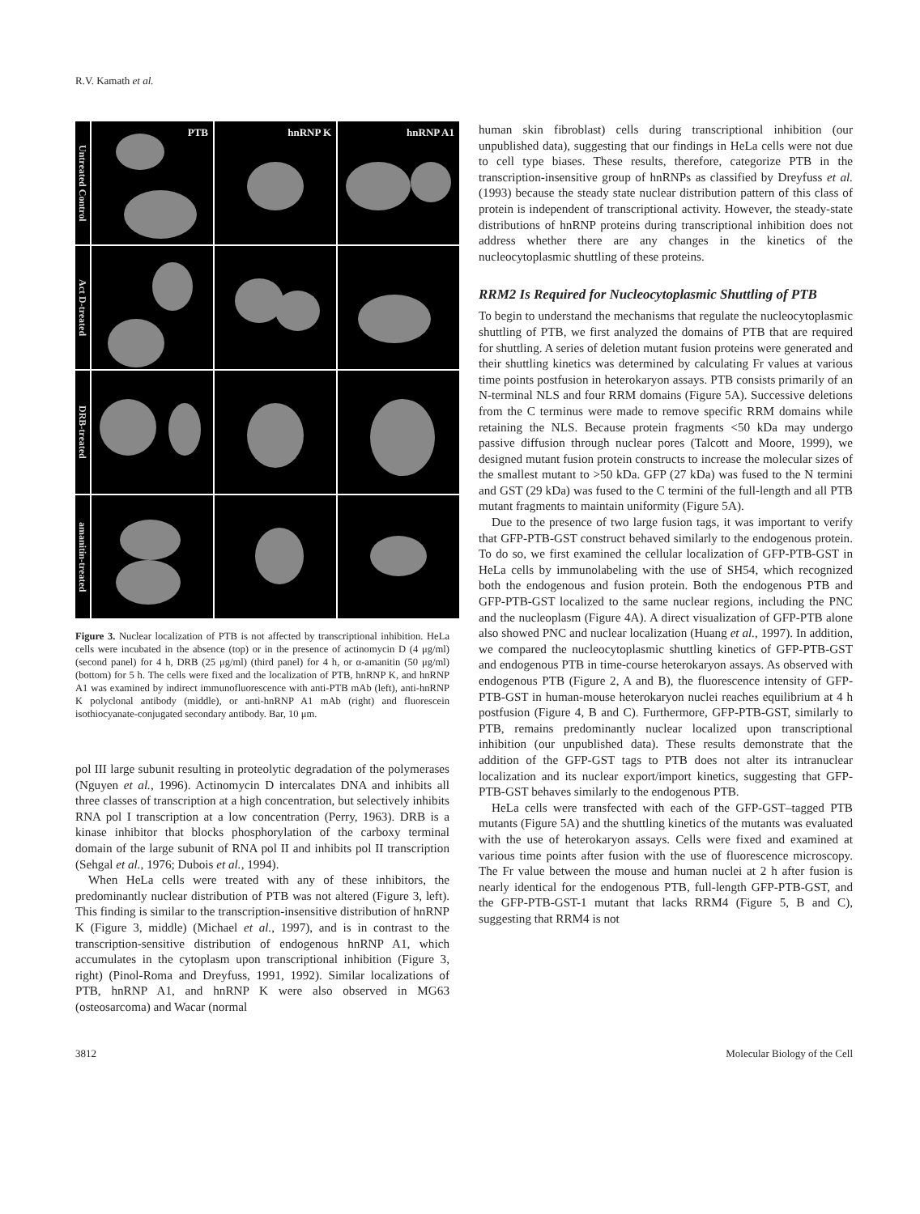R.V. Kamath et al.
Untreated Control
PTB
hnRNP K
hnRNP A1
Act D-treated
DRB-treated
amanitin-treated
Figure 3. Nuclear localization of PTB is not affected by transcriptional inhibition. HeLa cells were incubated in the absence (top) or in the presence of actinomycin D (4 μg/ml) (second panel) for 4 h, DRB (25 μg/ml) (third panel) for 4 h, or α-amanitin (50 μg/ml) (bottom) for 5 h. The cells were fixed and the localization of PTB, hnRNP K, and hnRNP A1 was examined by indirect immunofluorescence with anti-PTB mAb (left), anti-hnRNP K polyclonal antibody (middle), or anti-hnRNP A1 mAb (right) and fluorescein isothiocyanate-conjugated secondary antibody. Bar, 10 μm.
pol III large subunit resulting in proteolytic degradation of the polymerases (Nguyen et al., 1996). Actinomycin D intercalates DNA and inhibits all three classes of transcription at a high concentration, but selectively inhibits RNA pol I transcription at a low concentration (Perry, 1963). DRB is a kinase inhibitor that blocks phosphorylation of the carboxy terminal domain of the large subunit of RNA pol II and inhibits pol II transcription (Sehgal et al., 1976; Dubois et al., 1994).
When HeLa cells were treated with any of these inhibitors, the predominantly nuclear distribution of PTB was not altered (Figure 3, left). This finding is similar to the transcription-insensitive distribution of hnRNP K (Figure 3, middle) (Michael et al., 1997), and is in contrast to the transcription-sensitive distribution of endogenous hnRNP A1, which accumulates in the cytoplasm upon transcriptional inhibition (Figure 3, right) (Pinol-Roma and Dreyfuss, 1991, 1992). Similar localizations of PTB, hnRNP A1, and hnRNP K were also observed in MG63 (osteosarcoma) and Wacar (normal
human skin fibroblast) cells during transcriptional inhibition (our unpublished data), suggesting that our findings in HeLa cells were not due to cell type biases. These results, therefore, categorize PTB in the transcription-insensitive group of hnRNPs as classified by Dreyfuss et al. (1993) because the steady state nuclear distribution pattern of this class of protein is independent of transcriptional activity. However, the steady-state distributions of hnRNP proteins during transcriptional inhibition does not address whether there are any changes in the kinetics of the nucleocytoplasmic shuttling of these proteins.
RRM2 Is Required for Nucleocytoplasmic Shuttling of PTB
To begin to understand the mechanisms that regulate the nucleocytoplasmic shuttling of PTB, we first analyzed the domains of PTB that are required for shuttling. A series of deletion mutant fusion proteins were generated and their shuttling kinetics was determined by calculating Fr values at various time points postfusion in heterokaryon assays. PTB consists primarily of an N-terminal NLS and four RRM domains (Figure 5A). Successive deletions from the C terminus were made to remove specific RRM domains while retaining the NLS. Because protein fragments <50 kDa may undergo passive diffusion through nuclear pores (Talcott and Moore, 1999), we designed mutant fusion protein constructs to increase the molecular sizes of the smallest mutant to >50 kDa. GFP (27 kDa) was fused to the N termini and GST (29 kDa) was fused to the C termini of the full-length and all PTB mutant fragments to maintain uniformity (Figure 5A).
Due to the presence of two large fusion tags, it was important to verify that GFP-PTB-GST construct behaved similarly to the endogenous protein. To do so, we first examined the cellular localization of GFP-PTB-GST in HeLa cells by immunolabeling with the use of SH54, which recognized both the endogenous and fusion protein. Both the endogenous PTB and GFP-PTB-GST localized to the same nuclear regions, including the PNC and the nucleoplasm (Figure 4A). A direct visualization of GFP-PTB alone also showed PNC and nuclear localization (Huang et al., 1997). In addition, we compared the nucleocytoplasmic shuttling kinetics of GFP-PTB-GST and endogenous PTB in time-course heterokaryon assays. As observed with endogenous PTB (Figure 2, A and B), the fluorescence intensity of GFP-PTB-GST in human-mouse heterokaryon nuclei reaches equilibrium at 4 h postfusion (Figure 4, B and C). Furthermore, GFP-PTB-GST, similarly to PTB, remains predominantly nuclear localized upon transcriptional inhibition (our unpublished data). These results demonstrate that the addition of the GFP-GST tags to PTB does not alter its intranuclear localization and its nuclear export/import kinetics, suggesting that GFP-PTB-GST behaves similarly to the endogenous PTB.
HeLa cells were transfected with each of the GFP-GST–tagged PTB mutants (Figure 5A) and the shuttling kinetics of the mutants was evaluated with the use of heterokaryon assays. Cells were fixed and examined at various time points after fusion with the use of fluorescence microscopy. The Fr value between the mouse and human nuclei at 2 h after fusion is nearly identical for the endogenous PTB, full-length GFP-PTB-GST, and the GFP-PTB-GST-1 mutant that lacks RRM4 (Figure 5, B and C), suggesting that RRM4 is not
3812 Molecular Biology of the Cell